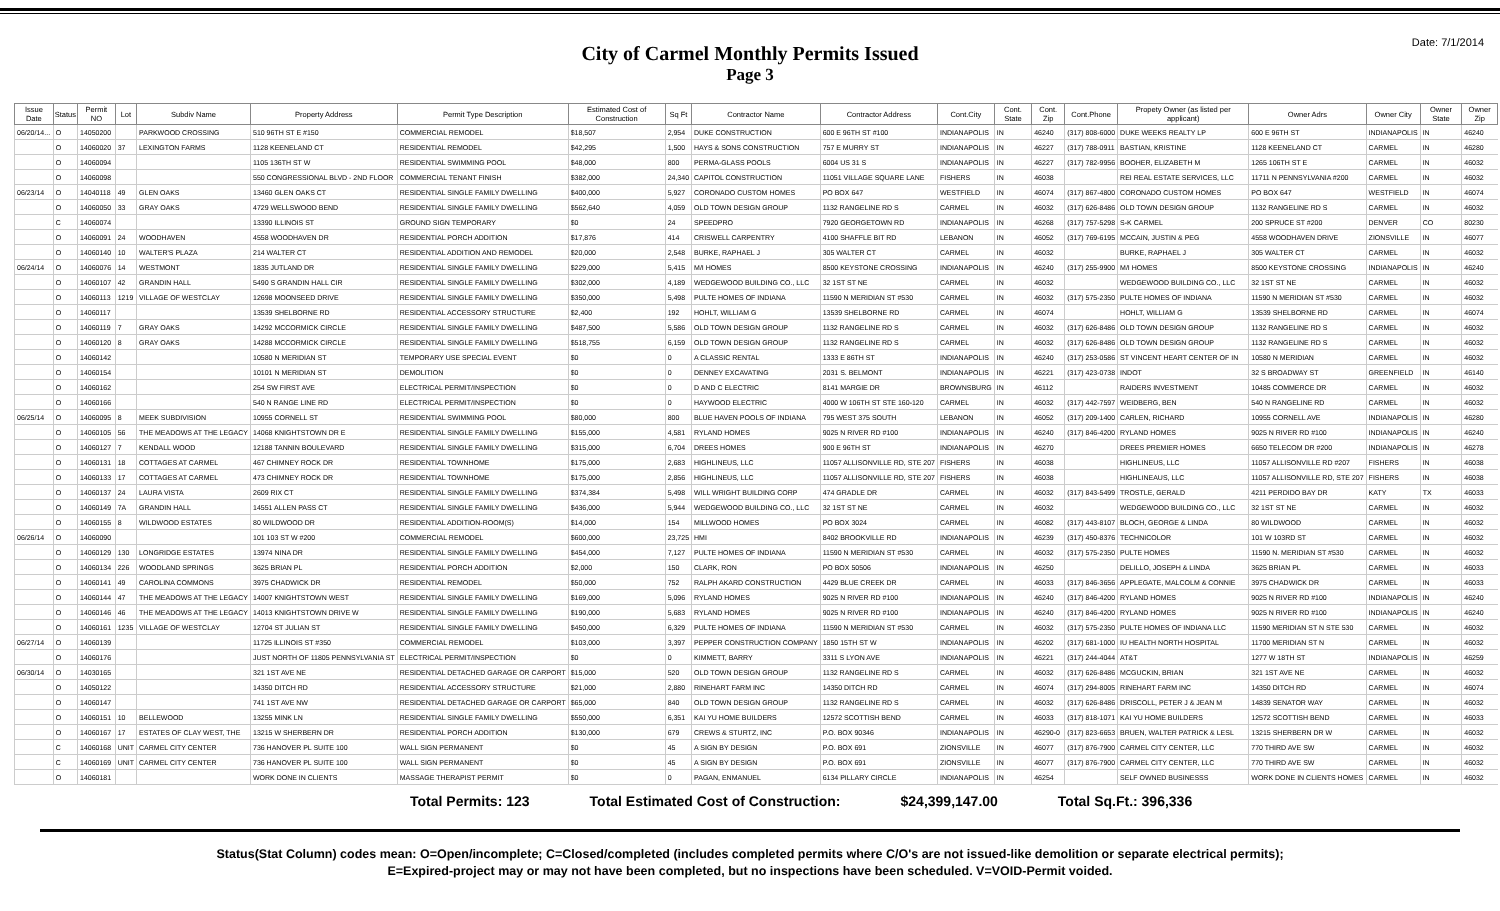Date: 7/1/2014
City of Carmel Monthly Permits Issued
Page 3
| Issue Date | Status | Permit NO | Lot | Subdiv Name | Property Address | Permit Type Description | Estimated Cost of Construction | Sq Ft | Contractor Name | Contractor Address | Cont.City | Cont. State | Cont. Zip | Cont.Phone | Propety Owner (as listed per applicant) | Owner Adrs | Owner City | Owner State | Owner Zip |
| --- | --- | --- | --- | --- | --- | --- | --- | --- | --- | --- | --- | --- | --- | --- | --- | --- | --- | --- | --- |
| 06/20/14... | O | 14050200 | | PARKWOOD CROSSING | 510 96TH ST E #150 | COMMERCIAL REMODEL | $18,507 | 2,954 | DUKE CONSTRUCTION | 600 E 96TH ST #100 | INDIANAPOLIS | IN | 46240 | (317) 808-6000 | DUKE WEEKS REALTY LP | 600 E 96TH ST | INDIANAPOLIS | IN | 46240 |
| | O | 14060020 | 37 | LEXINGTON FARMS | 1128 KEENELAND CT | RESIDENTIAL REMODEL | $42,295 | 1,500 | HAYS & SONS CONSTRUCTION | 757 E MURRY ST | INDIANAPOLIS | IN | 46227 | (317) 788-0911 | BASTIAN, KRISTINE | 1128 KEENELAND CT | CARMEL | IN | 46280 |
| | O | 14060094 | | | 1105 136TH ST W | RESIDENTIAL SWIMMING POOL | $48,000 | 800 | PERMA-GLASS POOLS | 6004 US 31 S | INDIANAPOLIS | IN | 46227 | (317) 782-9956 | BOOHER, ELIZABETH M | 1265 106TH ST E | CARMEL | IN | 46032 |
| | O | 14060098 | | | 550 CONGRESSIONAL BLVD - 2ND FLOOR | COMMERCIAL TENANT FINISH | $382,000 | 24,340 | CAPITOL CONSTRUCTION | 11051 VILLAGE SQUARE LANE | FISHERS | IN | 46038 | | REI REAL ESTATE SERVICES, LLC | 11711 N PENNSYLVANIA #200 | CARMEL | IN | 46032 |
| 06/23/14 | O | 14040118 | 49 | GLEN OAKS | 13460 GLEN OAKS CT | RESIDENTIAL SINGLE FAMILY DWELLING | $400,000 | 5,927 | CORONADO CUSTOM HOMES | PO BOX 647 | WESTFIELD | IN | 46074 | (317) 867-4800 | CORONADO CUSTOM HOMES | PO BOX 647 | WESTFIELD | IN | 46074 |
| | O | 14060050 | 33 | GRAY OAKS | 4729 WELLSWOOD BEND | RESIDENTIAL SINGLE FAMILY DWELLING | $562,640 | 4,059 | OLD TOWN DESIGN GROUP | 1132 RANGELINE RD S | CARMEL | IN | 46032 | (317) 626-8486 | OLD TOWN DESIGN GROUP | 1132 RANGELINE RD S | CARMEL | IN | 46032 |
| | C | 14060074 | | | 13390 ILLINOIS ST | GROUND SIGN TEMPORARY | $0 | 24 | SPEEDPRO | 7920 GEORGETOWN RD | INDIANAPOLIS | IN | 46268 | (317) 757-5298 | S-K CARMEL | 200 SPRUCE ST #200 | DENVER | CO | 80230 |
| | O | 14060091 | 24 | WOODHAVEN | 4558 WOODHAVEN DR | RESIDENTIAL PORCH ADDITION | $17,876 | 414 | CRISWELL CARPENTRY | 4100 SHAFFLE BIT RD | LEBANON | IN | 46052 | (317) 769-6195 | MCCAIN, JUSTIN & PEG | 4558 WOODHAVEN DRIVE | ZIONSVILLE | IN | 46077 |
| | O | 14060140 | 10 | WALTER'S PLAZA | 214 WALTER CT | RESIDENTIAL ADDITION AND REMODEL | $20,000 | 2,548 | BURKE, RAPHAEL J | 305 WALTER CT | CARMEL | IN | 46032 | | BURKE, RAPHAEL J | 305 WALTER CT | CARMEL | IN | 46032 |
| 06/24/14 | O | 14060076 | 14 | WESTMONT | 1835 JUTLAND DR | RESIDENTIAL SINGLE FAMILY DWELLING | $229,000 | 5,415 | M/I HOMES | 8500 KEYSTONE CROSSING | INDIANAPOLIS | IN | 46240 | (317) 255-9900 | M/I HOMES | 8500 KEYSTONE CROSSING | INDIANAPOLIS | IN | 46240 |
| | O | 14060107 | 42 | GRANDIN HALL | 5490 S GRANDIN HALL CIR | RESIDENTIAL SINGLE FAMILY DWELLING | $302,000 | 4,189 | WEDGEWOOD BUILDING CO., LLC | 32 1ST ST NE | CARMEL | IN | 46032 | | WEDGEWOOD BUILDING CO., LLC | 32 1ST ST NE | CARMEL | IN | 46032 |
| | O | 14060113 | 1219 | VILLAGE OF WESTCLAY | 12698 MOONSEED DRIVE | RESIDENTIAL SINGLE FAMILY DWELLING | $350,000 | 5,498 | PULTE HOMES OF INDIANA | 11590 N MERIDIAN ST #530 | CARMEL | IN | 46032 | (317) 575-2350 | PULTE HOMES OF INDIANA | 11590 N MERIDIAN ST #530 | CARMEL | IN | 46032 |
| | O | 14060117 | | | 13539 SHELBORNE RD | RESIDENTIAL ACCESSORY STRUCTURE | $2,400 | 192 | HOHLT, WILLIAM G | 13539 SHELBORNE RD | CARMEL | IN | 46074 | | HOHLT, WILLIAM G | 13539 SHELBORNE RD | CARMEL | IN | 46074 |
| | O | 14060119 | 7 | GRAY OAKS | 14292 MCCORMICK CIRCLE | RESIDENTIAL SINGLE FAMILY DWELLING | $487,500 | 5,586 | OLD TOWN DESIGN GROUP | 1132 RANGELINE RD S | CARMEL | IN | 46032 | (317) 626-8486 | OLD TOWN DESIGN GROUP | 1132 RANGELINE RD S | CARMEL | IN | 46032 |
| | O | 14060120 | 8 | GRAY OAKS | 14288 MCCORMICK CIRCLE | RESIDENTIAL SINGLE FAMILY DWELLING | $518,755 | 6,159 | OLD TOWN DESIGN GROUP | 1132 RANGELINE RD S | CARMEL | IN | 46032 | (317) 626-8486 | OLD TOWN DESIGN GROUP | 1132 RANGELINE RD S | CARMEL | IN | 46032 |
| | O | 14060142 | | | 10580 N MERIDIAN ST | TEMPORARY USE SPECIAL EVENT | $0 | 0 | A CLASSIC RENTAL | 1333 E 86TH ST | INDIANAPOLIS | IN | 46240 | (317) 253-0586 | ST VINCENT HEART CENTER OF IN | 10580 N MERIDIAN | CARMEL | IN | 46032 |
| | O | 14060154 | | | 10101 N MERIDIAN ST | DEMOLITION | $0 | 0 | DENNEY EXCAVATING | 2031 S. BELMONT | INDIANAPOLIS | IN | 46221 | (317) 423-0738 | INDOT | 32 S BROADWAY ST | GREENFIELD | IN | 46140 |
| | O | 14060162 | | | 254 SW FIRST AVE | ELECTRICAL PERMIT/INSPECTION | $0 | 0 | D AND C ELECTRIC | 8141 MARGIE DR | BROWNSBURG | IN | 46112 | | RAIDERS INVESTMENT | 10485 COMMERCE DR | CARMEL | IN | 46032 |
| | O | 14060166 | | | 540 N RANGE LINE RD | ELECTRICAL PERMIT/INSPECTION | $0 | 0 | HAYWOOD ELECTRIC | 4000 W 106TH ST STE 160-120 | CARMEL | IN | 46032 | (317) 442-7597 | WEIDBERG, BEN | 540 N RANGELINE RD | CARMEL | IN | 46032 |
| 06/25/14 | O | 14060095 | 8 | MEEK SUBDIVISION | 10955 CORNELL ST | RESIDENTIAL SWIMMING POOL | $80,000 | 800 | BLUE HAVEN POOLS OF INDIANA | 795 WEST 375 SOUTH | LEBANON | IN | 46052 | (317) 209-1400 | CARLEN, RICHARD | 10955 CORNELL AVE | INDIANAPOLIS | IN | 46280 |
| | O | 14060105 | 56 | THE MEADOWS AT THE LEGACY | 14068 KNIGHTSTOWN DR E | RESIDENTIAL SINGLE FAMILY DWELLING | $155,000 | 4,581 | RYLAND HOMES | 9025 N RIVER RD #100 | INDIANAPOLIS | IN | 46240 | (317) 846-4200 | RYLAND HOMES | 9025 N RIVER RD #100 | INDIANAPOLIS | IN | 46240 |
| | O | 14060127 | 7 | KENDALL WOOD | 12188 TANNIN BOULEVARD | RESIDENTIAL SINGLE FAMILY DWELLING | $315,000 | 6,704 | DREES HOMES | 900 E 96TH ST | INDIANAPOLIS | IN | 46270 | | DREES PREMIER HOMES | 6650 TELECOM DR #200 | INDIANAPOLIS | IN | 46278 |
| | O | 14060131 | 18 | COTTAGES AT CARMEL | 467 CHIMNEY ROCK DR | RESIDENTIAL TOWNHOME | $175,000 | 2,683 | HIGHLINEUS, LLC | 11057 ALLISONVILLE RD, STE 207 | FISHERS | IN | 46038 | | HIGHLINEUS, LLC | 11057 ALLISONVILLE RD #207 | FISHERS | IN | 46038 |
| | O | 14060133 | 17 | COTTAGES AT CARMEL | 473 CHIMNEY ROCK DR | RESIDENTIAL TOWNHOME | $175,000 | 2,856 | HIGHLINEUS, LLC | 11057 ALLISONVILLE RD, STE 207 | FISHERS | IN | 46038 | | HIGHLINEAUS, LLC | 11057 ALLISONVILLE RD, STE 207 | FISHERS | IN | 46038 |
| | O | 14060137 | 24 | LAURA VISTA | 2609 RIX CT | RESIDENTIAL SINGLE FAMILY DWELLING | $374,384 | 5,498 | WILL WRIGHT BUILDING CORP | 474 GRADLE DR | CARMEL | IN | 46032 | (317) 843-5499 | TROSTLE, GERALD | 4211 PERDIDO BAY DR | KATY | TX | 46033 |
| | O | 14060149 | 7A | GRANDIN HALL | 14551 ALLEN PASS CT | RESIDENTIAL SINGLE FAMILY DWELLING | $436,000 | 5,944 | WEDGEWOOD BUILDING CO., LLC | 32 1ST ST NE | CARMEL | IN | 46032 | | WEDGEWOOD BUILDING CO., LLC | 32 1ST ST NE | CARMEL | IN | 46032 |
| | O | 14060155 | 8 | WILDWOOD ESTATES | 80 WILDWOOD DR | RESIDENTIAL ADDITION-ROOM(S) | $14,000 | 154 | MILLWOOD HOMES | PO BOX 3024 | CARMEL | IN | 46082 | (317) 443-8107 | BLOCH, GEORGE & LINDA | 80 WILDWOOD | CARMEL | IN | 46032 |
| 06/26/14 | O | 14060090 | | | 101 103 ST W #200 | COMMERCIAL REMODEL | $600,000 | 23,725 | HMI | 8402 BROOKVILLE RD | INDIANAPOLIS | IN | 46239 | (317) 450-8376 | TECHNICOLOR | 101 W 103RD ST | CARMEL | IN | 46032 |
| | O | 14060129 | 130 | LONGRIDGE ESTATES | 13974 NINA DR | RESIDENTIAL SINGLE FAMILY DWELLING | $454,000 | 7,127 | PULTE HOMES OF INDIANA | 11590 N MERIDIAN ST #530 | CARMEL | IN | 46032 | (317) 575-2350 | PULTE HOMES | 11590 N. MERIDIAN ST #530 | CARMEL | IN | 46032 |
| | O | 14060134 | 226 | WOODLAND SPRINGS | 3625 BRIAN PL | RESIDENTIAL PORCH ADDITION | $2,000 | 150 | CLARK, RON | PO BOX 50506 | INDIANAPOLIS | IN | 46250 | | DELILLO, JOSEPH & LINDA | 3625 BRIAN PL | CARMEL | IN | 46033 |
| | O | 14060141 | 49 | CAROLINA COMMONS | 3975 CHADWICK DR | RESIDENTIAL REMODEL | $50,000 | 752 | RALPH AKARD CONSTRUCTION | 4429 BLUE CREEK DR | CARMEL | IN | 46033 | (317) 846-3656 | APPLEGATE, MALCOLM & CONNIE | 3975 CHADWICK DR | CARMEL | IN | 46033 |
| | O | 14060144 | 47 | THE MEADOWS AT THE LEGACY | 14007 KNIGHTSTOWN WEST | RESIDENTIAL SINGLE FAMILY DWELLING | $169,000 | 5,096 | RYLAND HOMES | 9025 N RIVER RD #100 | INDIANAPOLIS | IN | 46240 | (317) 846-4200 | RYLAND HOMES | 9025 N RIVER RD #100 | INDIANAPOLIS | IN | 46240 |
| | O | 14060146 | 46 | THE MEADOWS AT THE LEGACY | 14013 KNIGHTSTOWN DRIVE W | RESIDENTIAL SINGLE FAMILY DWELLING | $190,000 | 5,683 | RYLAND HOMES | 9025 N RIVER RD #100 | INDIANAPOLIS | IN | 46240 | (317) 846-4200 | RYLAND HOMES | 9025 N RIVER RD #100 | INDIANAPOLIS | IN | 46240 |
| | O | 14060161 | 1235 | VILLAGE OF WESTCLAY | 12704 ST JULIAN ST | RESIDENTIAL SINGLE FAMILY DWELLING | $450,000 | 6,329 | PULTE HOMES OF INDIANA | 11590 N MERIDIAN ST #530 | CARMEL | IN | 46032 | (317) 575-2350 | PULTE HOMES OF INDIANA LLC | 11590 MERIDIAN ST N STE 530 | CARMEL | IN | 46032 |
| 06/27/14 | O | 14060139 | | | 11725 ILLINOIS ST #350 | COMMERCIAL REMODEL | $103,000 | 3,397 | PEPPER CONSTRUCTION COMPANY | 1850 15TH ST W | INDIANAPOLIS | IN | 46202 | (317) 681-1000 | IU HEALTH NORTH HOSPITAL | 11700 MERIDIAN ST N | CARMEL | IN | 46032 |
| | O | 14060176 | | | JUST NORTH OF 11805 PENNSYLVANIA ST | ELECTRICAL PERMIT/INSPECTION | $0 | 0 | KIMMETT, BARRY | 3311 S LYON AVE | INDIANAPOLIS | IN | 46221 | (317) 244-4044 | AT&T | 1277 W 18TH ST | INDIANAPOLIS | IN | 46259 |
| 06/30/14 | O | 14030165 | | | 321 1ST AVE NE | RESIDENTIAL DETACHED GARAGE OR CARPORT | $15,000 | 520 | OLD TOWN DESIGN GROUP | 1132 RANGELINE RD S | CARMEL | IN | 46032 | (317) 626-8486 | MCGUCKIN, BRIAN | 321 1ST AVE NE | CARMEL | IN | 46032 |
| | O | 14050122 | | | 14350 DITCH RD | RESIDENTIAL ACCESSORY STRUCTURE | $21,000 | 2,880 | RINEHART FARM INC | 14350 DITCH RD | CARMEL | IN | 46074 | (317) 294-8005 | RINEHART FARM INC | 14350 DITCH RD | CARMEL | IN | 46074 |
| | O | 14060147 | | | 741 1ST AVE NW | RESIDENTIAL DETACHED GARAGE OR CARPORT | $65,000 | 840 | OLD TOWN DESIGN GROUP | 1132 RANGELINE RD S | CARMEL | IN | 46032 | (317) 626-8486 | DRISCOLL, PETER J & JEAN M | 14839 SENATOR WAY | CARMEL | IN | 46032 |
| | O | 14060151 | 10 | BELLEWOOD | 13255 MINK LN | RESIDENTIAL SINGLE FAMILY DWELLING | $550,000 | 6,351 | KAI YU HOME BUILDERS | 12572 SCOTTISH BEND | CARMEL | IN | 46033 | (317) 818-1071 | KAI YU HOME BUILDERS | 12572 SCOTTISH BEND | CARMEL | IN | 46033 |
| | O | 14060167 | 17 | ESTATES OF CLAY WEST, THE | 13215 W SHERBERN DR | RESIDENTIAL PORCH ADDITION | $130,000 | 679 | CREWS & STURTZ, INC | P.O. BOX 90346 | INDIANAPOLIS | IN | 46290-0 | (317) 823-6653 | BRUEN, WALTER PATRICK & LESL | 13215 SHERBERN DR W | CARMEL | IN | 46032 |
| | C | 14060168 | UNIT | CARMEL CITY CENTER | 736 HANOVER PL SUITE 100 | WALL SIGN PERMANENT | $0 | 45 | A SIGN BY DESIGN | P.O. BOX 691 | ZIONSVILLE | IN | 46077 | (317) 876-7900 | CARMEL CITY CENTER, LLC | 770 THIRD AVE SW | CARMEL | IN | 46032 |
| | C | 14060169 | UNIT | CARMEL CITY CENTER | 736 HANOVER PL SUITE 100 | WALL SIGN PERMANENT | $0 | 45 | A SIGN BY DESIGN | P.O. BOX 691 | ZIONSVILLE | IN | 46077 | (317) 876-7900 | CARMEL CITY CENTER, LLC | 770 THIRD AVE SW | CARMEL | IN | 46032 |
| | O | 14060181 | | | WORK DONE IN CLIENTS | MASSAGE THERAPIST PERMIT | $0 | 0 | PAGAN, ENMANUEL | 6134 PILLARY CIRCLE | INDIANAPOLIS | IN | 46254 | | SELF OWNED BUSINESSS | WORK DONE IN CLIENTS HOMES | CARMEL | IN | 46032 |
Total Permits: 123 Total Estimated Cost of Construction: $24,399,147.00 Total Sq.Ft.: 396,336
Status(Stat Column) codes mean: O=Open/incomplete; C=Closed/completed (includes completed permits where C/O's are not issued-like demolition or separate electrical permits);
E=Expired-project may or may not have been completed, but no inspections have been scheduled. V=VOID-Permit voided.